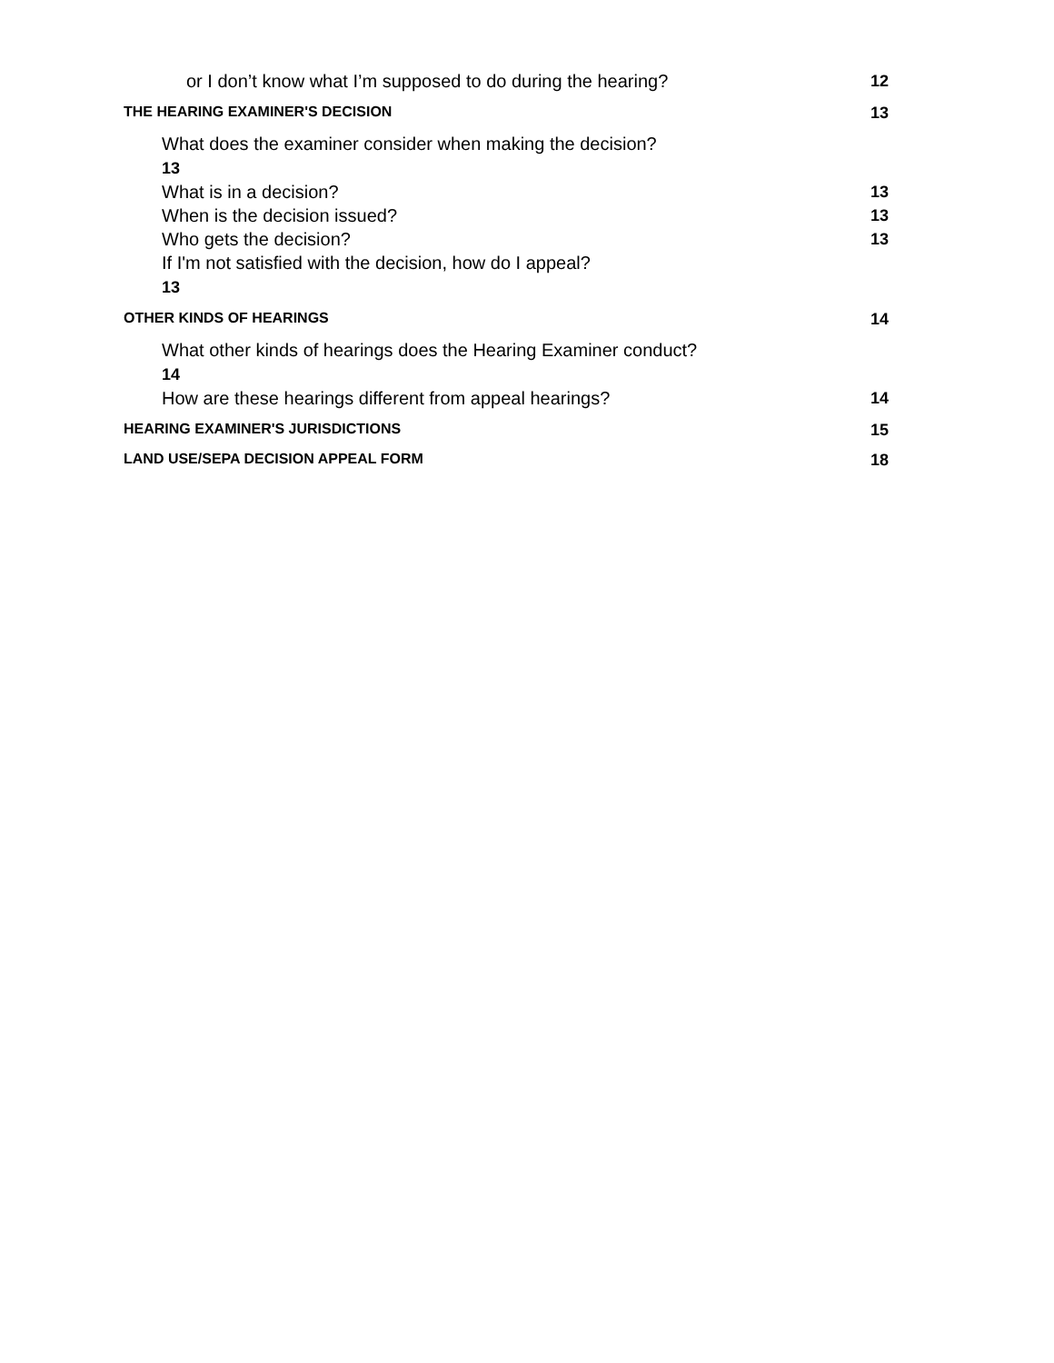or I don’t know what I’m supposed to do during the hearing? 12
THE HEARING EXAMINER'S DECISION 13
What does the examiner consider when making the decision?
13
What is in a decision? 13
When is the decision issued? 13
Who gets the decision? 13
If I'm not satisfied with the decision, how do I appeal?
13
OTHER KINDS OF HEARINGS 14
What other kinds of hearings does the Hearing Examiner conduct?
14
How are these hearings different from appeal hearings? 14
HEARING EXAMINER'S JURISDICTIONS 15
LAND USE/SEPA DECISION APPEAL FORM 18